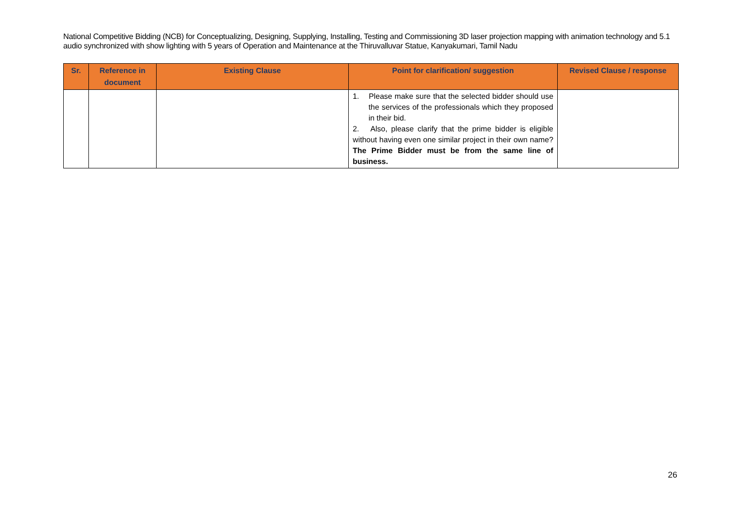National Competitive Bidding (NCB) for Conceptualizing, Designing, Supplying, Installing, Testing and Commissioning 3D laser projection mapping with animation technology and 5.1 audio synchronized with show lighting with 5 years of Operation and Maintenance at the Thiruvalluvar Statue, Kanyakumari, Tamil Nadu
| Sr. | Reference in document | Existing Clause | Point for clarification/ suggestion | Revised Clause / response |
| --- | --- | --- | --- | --- |
| | | | 1. Please make sure that the selected bidder should use the services of the professionals which they proposed in their bid. 2. Also, please clarify that the prime bidder is eligible without having even one similar project in their own name? The Prime Bidder must be from the same line of business. | |
26